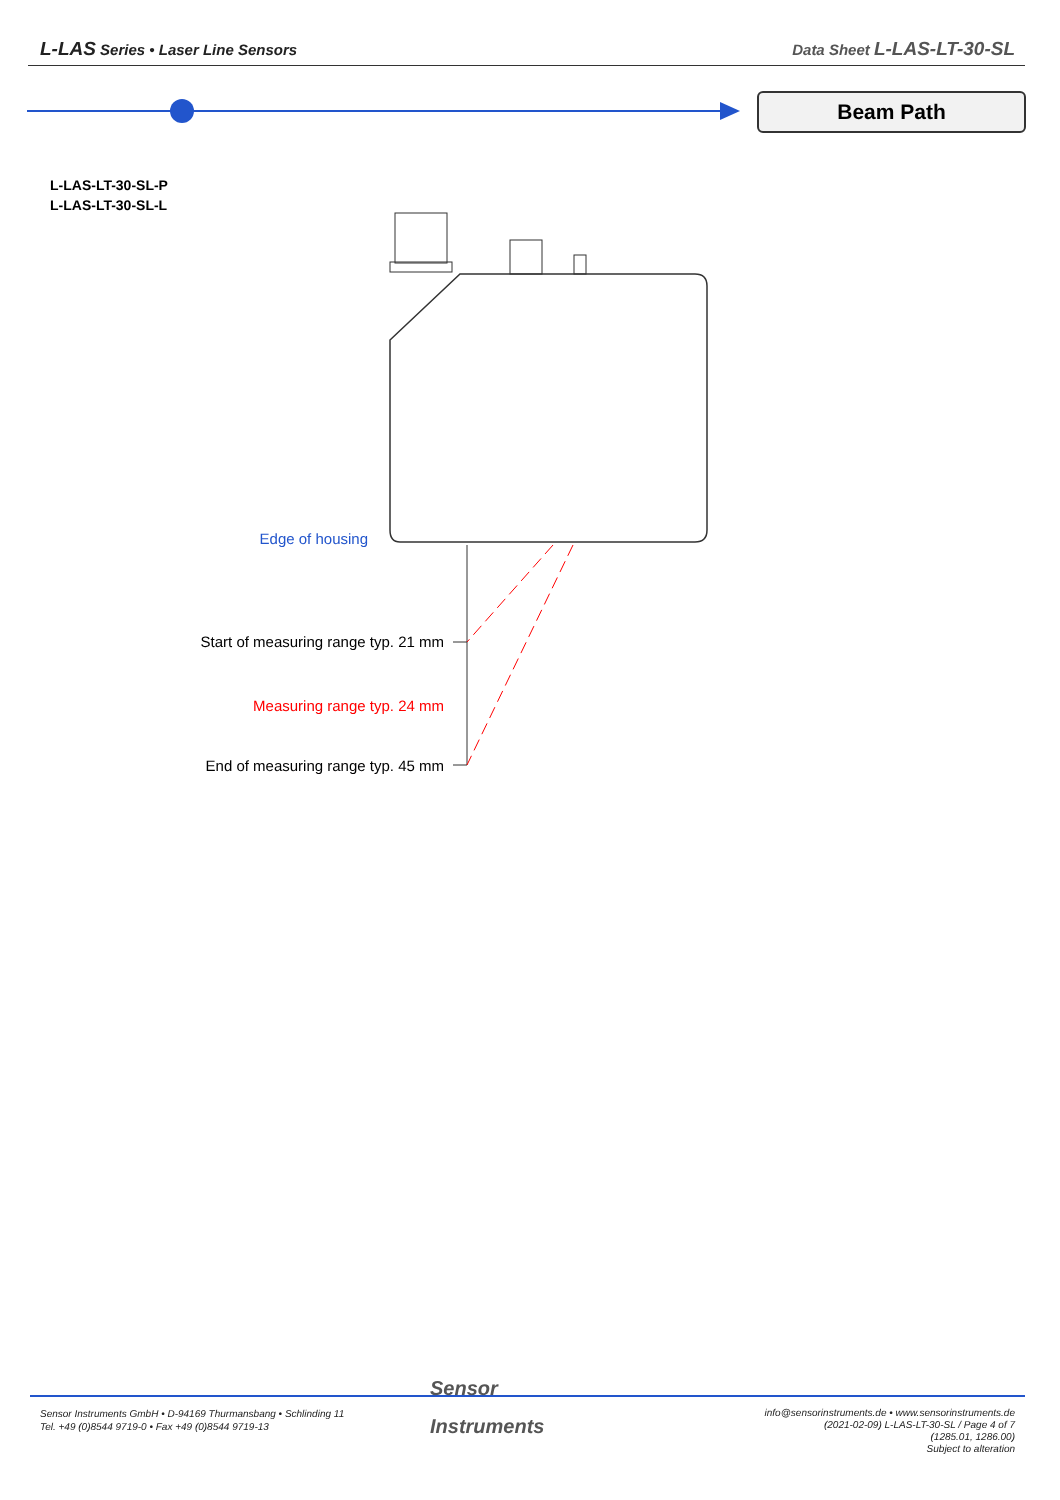L-LAS Series • Laser Line Sensors Data Sheet L-LAS-LT-30-SL
Beam Path
L-LAS-LT-30-SL-P
L-LAS-LT-30-SL-L
Edge of housing
Start of measuring range typ. 21 mm
Measuring range typ. 24 mm
End of measuring range typ. 45 mm
Sensor Instruments GmbH • D-94169 Thurmansbang • Schlinding 11
Tel. +49 (0)8544 9719-0 • Fax +49 (0)8544 9719-13
Sensor
Instruments
info@sensorinstruments.de • www.sensorinstruments.de
(2021-02-09) L-LAS-LT-30-SL / Page 4 of 7
(1285.01, 1286.00)
Subject to alteration